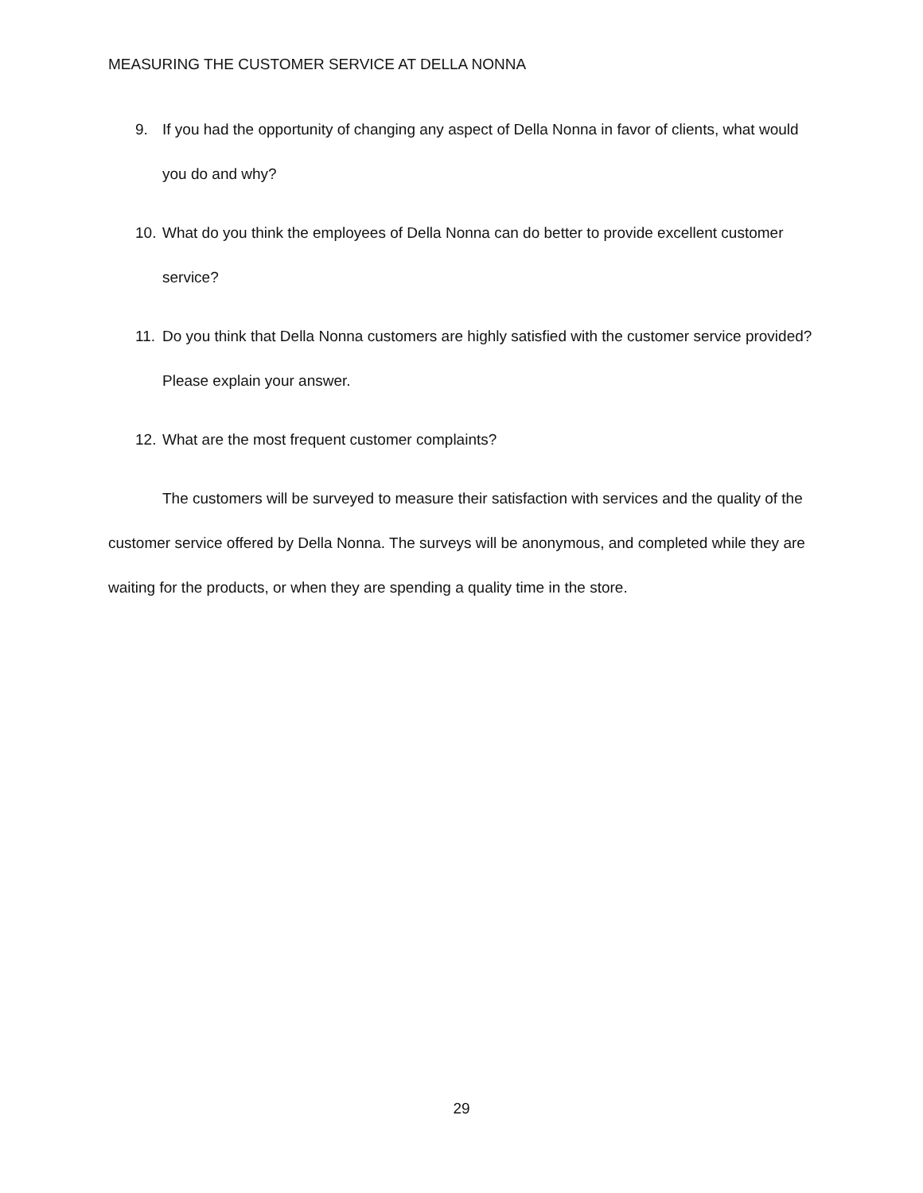MEASURING THE CUSTOMER SERVICE AT DELLA NONNA
9. If you had the opportunity of changing any aspect of Della Nonna in favor of clients, what would you do and why?
10. What do you think the employees of Della Nonna can do better to provide excellent customer service?
11. Do you think that Della Nonna customers are highly satisfied with the customer service provided? Please explain your answer.
12. What are the most frequent customer complaints?
The customers will be surveyed to measure their satisfaction with services and the quality of the customer service offered by Della Nonna. The surveys will be anonymous, and completed while they are waiting for the products, or when they are spending a quality time in the store.
29